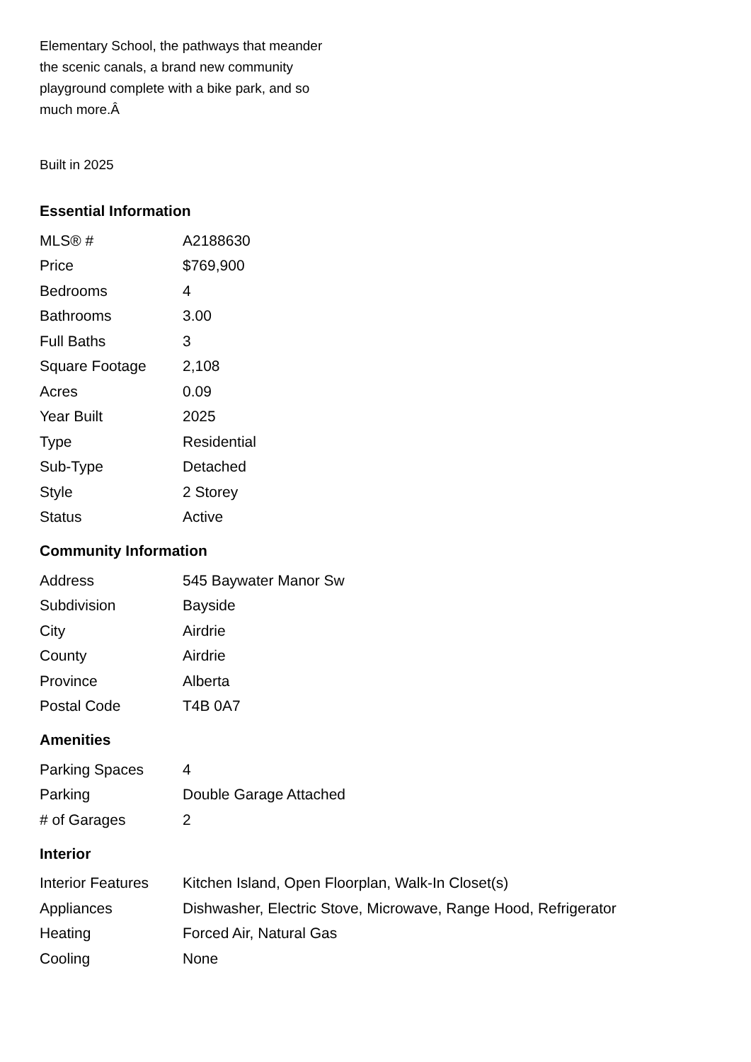Elementary School, the pathways that meander the scenic canals, a brand new community playground complete with a bike park, and so much more.Â
Built in 2025
Essential Information
| MLS® # | A2188630 |
| Price | $769,900 |
| Bedrooms | 4 |
| Bathrooms | 3.00 |
| Full Baths | 3 |
| Square Footage | 2,108 |
| Acres | 0.09 |
| Year Built | 2025 |
| Type | Residential |
| Sub-Type | Detached |
| Style | 2 Storey |
| Status | Active |
Community Information
| Address | 545 Baywater Manor Sw |
| Subdivision | Bayside |
| City | Airdrie |
| County | Airdrie |
| Province | Alberta |
| Postal Code | T4B 0A7 |
Amenities
| Parking Spaces | 4 |
| Parking | Double Garage Attached |
| # of Garages | 2 |
Interior
| Interior Features | Kitchen Island, Open Floorplan, Walk-In Closet(s) |
| Appliances | Dishwasher, Electric Stove, Microwave, Range Hood, Refrigerator |
| Heating | Forced Air, Natural Gas |
| Cooling | None |